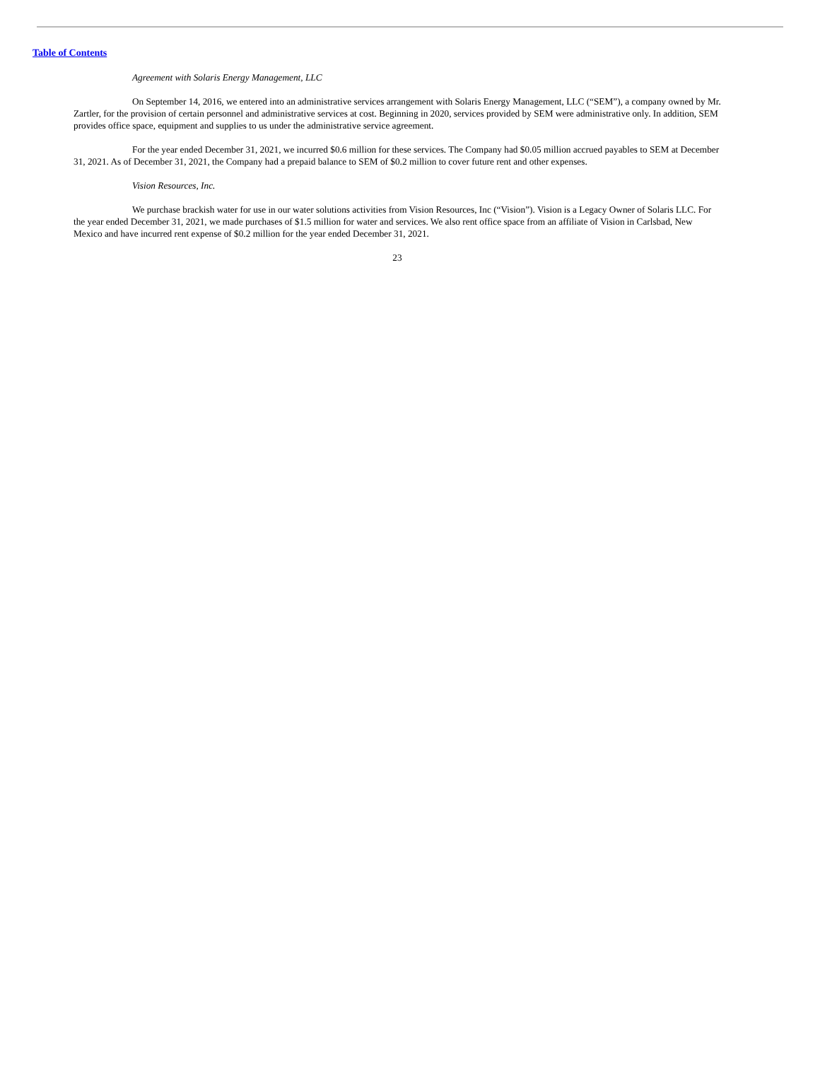Table of Contents
Agreement with Solaris Energy Management, LLC
On September 14, 2016, we entered into an administrative services arrangement with Solaris Energy Management, LLC (“SEM”), a company owned by Mr. Zartler, for the provision of certain personnel and administrative services at cost. Beginning in 2020, services provided by SEM were administrative only. In addition, SEM provides office space, equipment and supplies to us under the administrative service agreement.
For the year ended December 31, 2021, we incurred $0.6 million for these services. The Company had $0.05 million accrued payables to SEM at December 31, 2021. As of December 31, 2021, the Company had a prepaid balance to SEM of $0.2 million to cover future rent and other expenses.
Vision Resources, Inc.
We purchase brackish water for use in our water solutions activities from Vision Resources, Inc (“Vision”). Vision is a Legacy Owner of Solaris LLC. For the year ended December 31, 2021, we made purchases of $1.5 million for water and services. We also rent office space from an affiliate of Vision in Carlsbad, New Mexico and have incurred rent expense of $0.2 million for the year ended December 31, 2021.
23